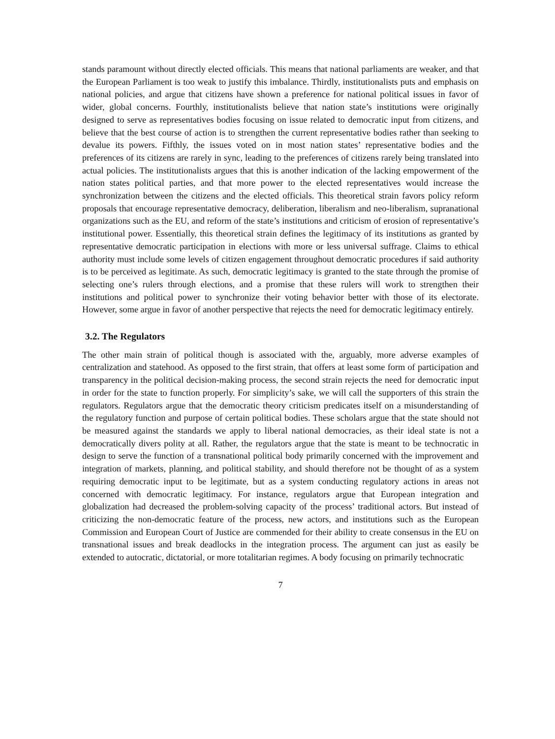stands paramount without directly elected officials. This means that national parliaments are weaker, and that the European Parliament is too weak to justify this imbalance. Thirdly, institutionalists puts and emphasis on national policies, and argue that citizens have shown a preference for national political issues in favor of wider, global concerns. Fourthly, institutionalists believe that nation state’s institutions were originally designed to serve as representatives bodies focusing on issue related to democratic input from citizens, and believe that the best course of action is to strengthen the current representative bodies rather than seeking to devalue its powers. Fifthly, the issues voted on in most nation states’ representative bodies and the preferences of its citizens are rarely in sync, leading to the preferences of citizens rarely being translated into actual policies. The institutionalists argues that this is another indication of the lacking empowerment of the nation states political parties, and that more power to the elected representatives would increase the synchronization between the citizens and the elected officials. This theoretical strain favors policy reform proposals that encourage representative democracy, deliberation, liberalism and neo-liberalism, supranational organizations such as the EU, and reform of the state’s institutions and criticism of erosion of representative’s institutional power. Essentially, this theoretical strain defines the legitimacy of its institutions as granted by representative democratic participation in elections with more or less universal suffrage. Claims to ethical authority must include some levels of citizen engagement throughout democratic procedures if said authority is to be perceived as legitimate. As such, democratic legitimacy is granted to the state through the promise of selecting one’s rulers through elections, and a promise that these rulers will work to strengthen their institutions and political power to synchronize their voting behavior better with those of its electorate. However, some argue in favor of another perspective that rejects the need for democratic legitimacy entirely.
3.2. The Regulators
The other main strain of political though is associated with the, arguably, more adverse examples of centralization and statehood. As opposed to the first strain, that offers at least some form of participation and transparency in the political decision-making process, the second strain rejects the need for democratic input in order for the state to function properly. For simplicity’s sake, we will call the supporters of this strain the regulators. Regulators argue that the democratic theory criticism predicates itself on a misunderstanding of the regulatory function and purpose of certain political bodies. These scholars argue that the state should not be measured against the standards we apply to liberal national democracies, as their ideal state is not a democratically divers polity at all. Rather, the regulators argue that the state is meant to be technocratic in design to serve the function of a transnational political body primarily concerned with the improvement and integration of markets, planning, and political stability, and should therefore not be thought of as a system requiring democratic input to be legitimate, but as a system conducting regulatory actions in areas not concerned with democratic legitimacy. For instance, regulators argue that European integration and globalization had decreased the problem-solving capacity of the process’ traditional actors. But instead of criticizing the non-democratic feature of the process, new actors, and institutions such as the European Commission and European Court of Justice are commended for their ability to create consensus in the EU on transnational issues and break deadlocks in the integration process. The argument can just as easily be extended to autocratic, dictatorial, or more totalitarian regimes. A body focusing on primarily technocratic
7